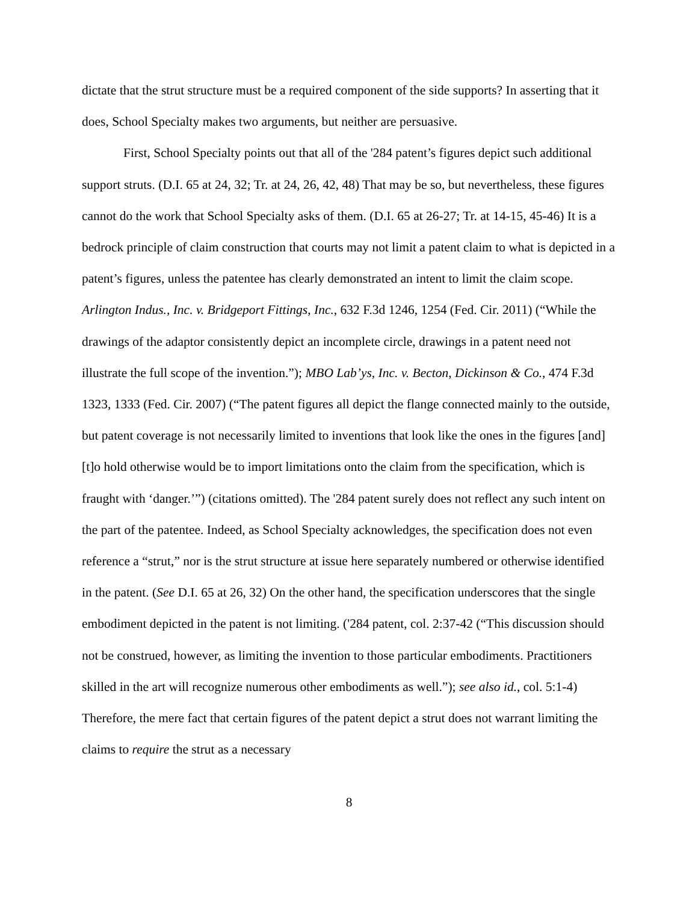dictate that the strut structure must be a required component of the side supports? In asserting that it does, School Specialty makes two arguments, but neither are persuasive.
First, School Specialty points out that all of the '284 patent’s figures depict such additional support struts. (D.I. 65 at 24, 32; Tr. at 24, 26, 42, 48) That may be so, but nevertheless, these figures cannot do the work that School Specialty asks of them. (D.I. 65 at 26-27; Tr. at 14-15, 45-46) It is a bedrock principle of claim construction that courts may not limit a patent claim to what is depicted in a patent’s figures, unless the patentee has clearly demonstrated an intent to limit the claim scope. Arlington Indus., Inc. v. Bridgeport Fittings, Inc., 632 F.3d 1246, 1254 (Fed. Cir. 2011) (“While the drawings of the adaptor consistently depict an incomplete circle, drawings in a patent need not illustrate the full scope of the invention.”); MBO Lab’ys, Inc. v. Becton, Dickinson & Co., 474 F.3d 1323, 1333 (Fed. Cir. 2007) (“The patent figures all depict the flange connected mainly to the outside, but patent coverage is not necessarily limited to inventions that look like the ones in the figures [and] [t]o hold otherwise would be to import limitations onto the claim from the specification, which is fraught with ‘danger.’”) (citations omitted). The '284 patent surely does not reflect any such intent on the part of the patentee. Indeed, as School Specialty acknowledges, the specification does not even reference a “strut,” nor is the strut structure at issue here separately numbered or otherwise identified in the patent. (See D.I. 65 at 26, 32) On the other hand, the specification underscores that the single embodiment depicted in the patent is not limiting. ('284 patent, col. 2:37-42 (“This discussion should not be construed, however, as limiting the invention to those particular embodiments. Practitioners skilled in the art will recognize numerous other embodiments as well.”); see also id., col. 5:1-4) Therefore, the mere fact that certain figures of the patent depict a strut does not warrant limiting the claims to require the strut as a necessary
8